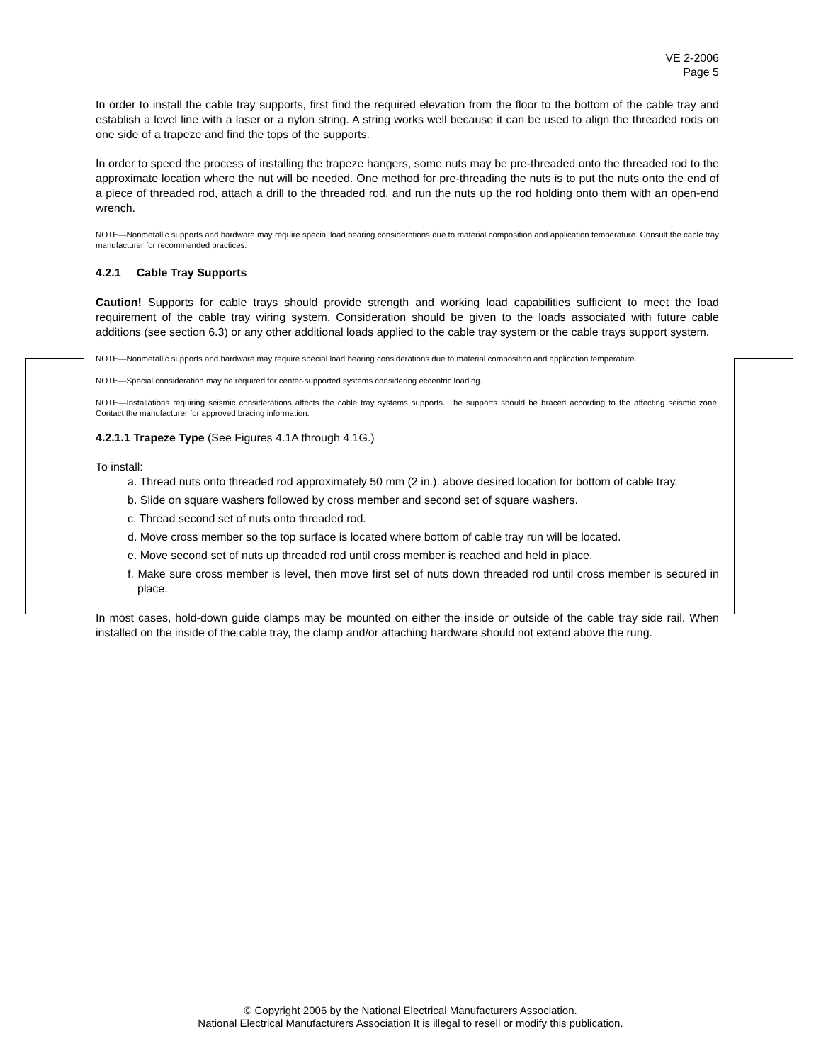VE 2-2006
Page 5
In order to install the cable tray supports, first find the required elevation from the floor to the bottom of the cable tray and establish a level line with a laser or a nylon string. A string works well because it can be used to align the threaded rods on one side of a trapeze and find the tops of the supports.
In order to speed the process of installing the trapeze hangers, some nuts may be pre-threaded onto the threaded rod to the approximate location where the nut will be needed. One method for pre-threading the nuts is to put the nuts onto the end of a piece of threaded rod, attach a drill to the threaded rod, and run the nuts up the rod holding onto them with an open-end wrench.
NOTE—Nonmetallic supports and hardware may require special load bearing considerations due to material composition and application temperature. Consult the cable tray manufacturer for recommended practices.
4.2.1 Cable Tray Supports
Caution! Supports for cable trays should provide strength and working load capabilities sufficient to meet the load requirement of the cable tray wiring system. Consideration should be given to the loads associated with future cable additions (see section 6.3) or any other additional loads applied to the cable tray system or the cable trays support system.
NOTE—Nonmetallic supports and hardware may require special load bearing considerations due to material composition and application temperature.
NOTE—Special consideration may be required for center-supported systems considering eccentric loading.
NOTE—Installations requiring seismic considerations affects the cable tray systems supports. The supports should be braced according to the affecting seismic zone. Contact the manufacturer for approved bracing information.
4.2.1.1 Trapeze Type (See Figures 4.1A through 4.1G.)
To install:
a. Thread nuts onto threaded rod approximately 50 mm (2 in.). above desired location for bottom of cable tray.
b. Slide on square washers followed by cross member and second set of square washers.
c. Thread second set of nuts onto threaded rod.
d. Move cross member so the top surface is located where bottom of cable tray run will be located.
e. Move second set of nuts up threaded rod until cross member is reached and held in place.
f. Make sure cross member is level, then move first set of nuts down threaded rod until cross member is secured in place.
In most cases, hold-down guide clamps may be mounted on either the inside or outside of the cable tray side rail. When installed on the inside of the cable tray, the clamp and/or attaching hardware should not extend above the rung.
© Copyright 2006 by the National Electrical Manufacturers Association.
National Electrical Manufacturers Association It is illegal to resell or modify this publication.